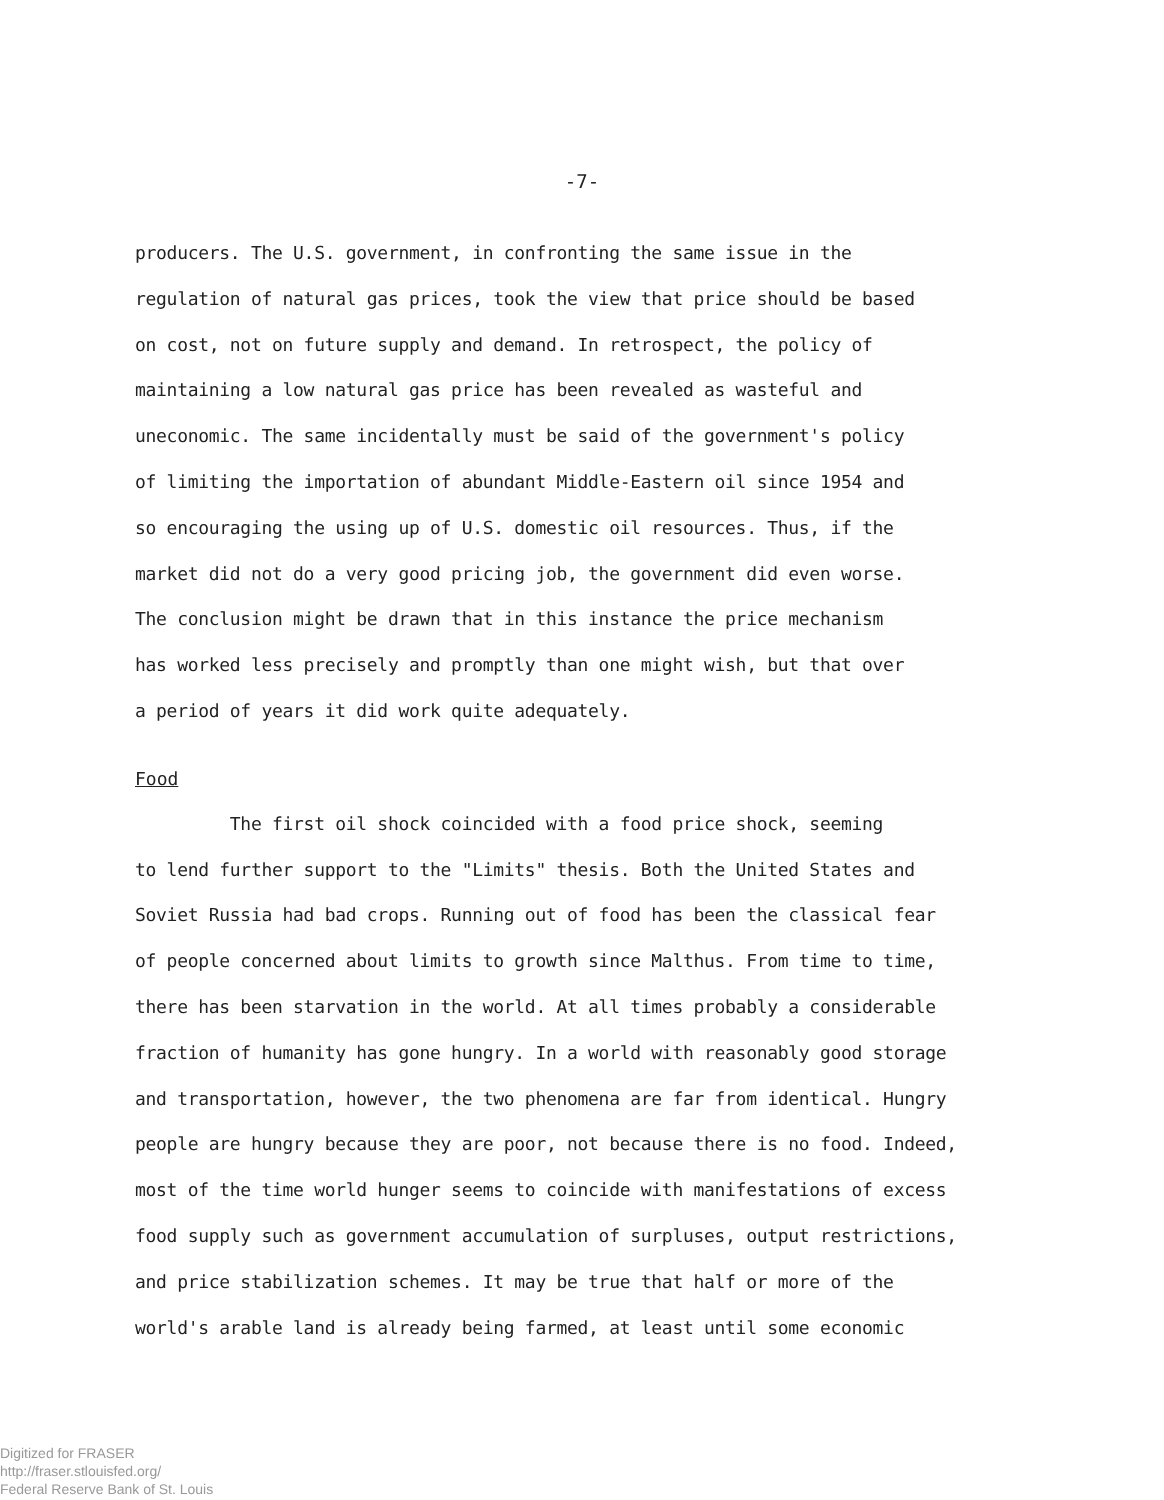-7-
producers. The U.S. government, in confronting the same issue in the
regulation of natural gas prices, took the view that price should be based
on cost, not on future supply and demand. In retrospect, the policy of
maintaining a low natural gas price has been revealed as wasteful and
uneconomic. The same incidentally must be said of the government's policy
of limiting the importation of abundant Middle-Eastern oil since 1954 and
so encouraging the using up of U.S. domestic oil resources. Thus, if the
market did not do a very good pricing job, the government did even worse.
The conclusion might be drawn that in this instance the price mechanism
has worked less precisely and promptly than one might wish, but that over
a period of years it did work quite adequately.
Food
The first oil shock coincided with a food price shock, seeming
to lend further support to the "Limits" thesis. Both the United States and
Soviet Russia had bad crops. Running out of food has been the classical fear
of people concerned about limits to growth since Malthus. From time to time,
there has been starvation in the world. At all times probably a considerable
fraction of humanity has gone hungry. In a world with reasonably good storage
and transportation, however, the two phenomena are far from identical. Hungry
people are hungry because they are poor, not because there is no food. Indeed,
most of the time world hunger seems to coincide with manifestations of excess
food supply such as government accumulation of surpluses, output restrictions,
and price stabilization schemes. It may be true that half or more of the
world's arable land is already being farmed, at least until some economic
Digitized for FRASER
http://fraser.stlouisfed.org/
Federal Reserve Bank of St. Louis